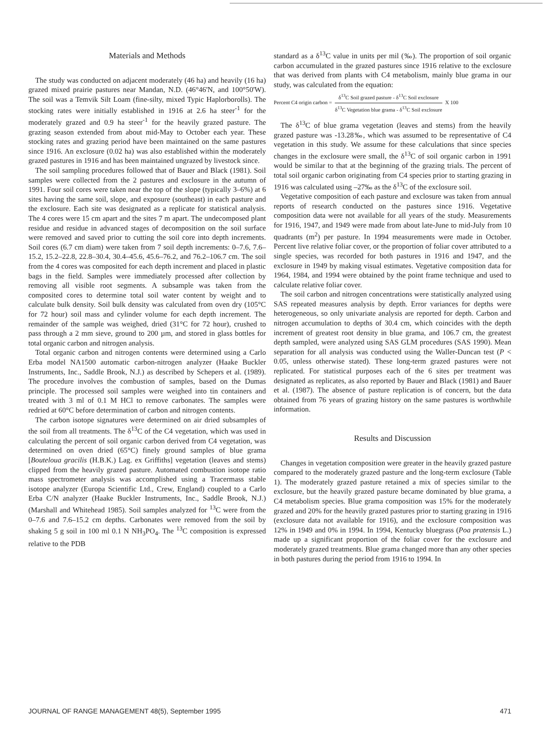Materials and Methods
The study was conducted on adjacent moderately (46 ha) and heavily (16 ha) grazed mixed prairie pastures near Mandan, N.D. (46°46'N, and 100°50'W). The soil was a Temvik Silt Loam (fine-silty, mixed Typic Haplorborolls). The stocking rates were initially established in 1916 at 2.6 ha steer<sup>-1</sup> for the moderately grazed and 0.9 ha steer<sup>-1</sup> for the heavily grazed pasture. The grazing season extended from about mid-May to October each year. These stocking rates and grazing period have been maintained on the same pastures since 1916. An exclosure (0.02 ha) was also established within the moderately grazed pastures in 1916 and has been maintained ungrazed by livestock since.
The soil sampling procedures followed that of Bauer and Black (1981). Soil samples were collected from the 2 pastures and exclosure in the autumn of 1991. Four soil cores were taken near the top of the slope (typically 3–6%) at 6 sites having the same soil, slope, and exposure (southeast) in each pasture and the exclosure. Each site was designated as a replicate for statistical analysis. The 4 cores were 15 cm apart and the sites 7 m apart. The undecomposed plant residue and residue in advanced stages of decomposition on the soil surface were removed and saved prior to cutting the soil core into depth increments. Soil cores (6.7 cm diam) were taken from 7 soil depth increments: 0–7.6, 7.6–15.2, 15.2–22.8, 22.8–30.4, 30.4–45.6, 45.6–76.2, and 76.2–106.7 cm. The soil from the 4 cores was composited for each depth increment and placed in plastic bags in the field. Samples were immediately processed after collection by removing all visible root segments. A subsample was taken from the composited cores to determine total soil water content by weight and to calculate bulk density. Soil bulk density was calculated from oven dry (105°C for 72 hour) soil mass and cylinder volume for each depth increment. The remainder of the sample was weighed, dried (31°C for 72 hour), crushed to pass through a 2 mm sieve, ground to 200 µm, and stored in glass bottles for total organic carbon and nitrogen analysis.
Total organic carbon and nitrogen contents were determined using a Carlo Erba model NA1500 automatic carbon-nitrogen analyzer (Haake Buckler Instruments, Inc., Saddle Brook, N.J.) as described by Schepers et al. (1989). The procedure involves the combustion of samples, based on the Dumas principle. The processed soil samples were weighed into tin containers and treated with 3 ml of 0.1 M HCl to remove carbonates. The samples were redried at 60°C before determination of carbon and nitrogen contents.
The carbon isotope signatures were determined on air dried subsamples of the soil from all treatments. The δ<sup>13</sup>C of the C4 vegetation, which was used in calculating the percent of soil organic carbon derived from C4 vegetation, was determined on oven dried (65°C) finely ground samples of blue grama [Bouteloua gracilis (H.B.K.) Lag. ex Griffiths] vegetation (leaves and stems) clipped from the heavily grazed pasture. Automated combustion isotope ratio mass spectrometer analysis was accomplished using a Tracermass stable isotope analyzer (Europa Scientific Ltd., Crew, England) coupled to a Carlo Erba C/N analyzer (Haake Buckler Instruments, Inc., Saddle Brook, N.J.) (Marshall and Whitehead 1985). Soil samples analyzed for <sup>13</sup>C were from the 0–7.6 and 7.6–15.2 cm depths. Carbonates were removed from the soil by shaking 5 g soil in 100 ml 0.1 N NH<sub>3</sub>PO<sub>4</sub>. The <sup>13</sup>C composition is expressed relative to the PDB
standard as a δ<sup>13</sup>C value in units per mil (‰). The proportion of soil organic carbon accumulated in the grazed pastures since 1916 relative to the exclosure that was derived from plants with C4 metabolism, mainly blue grama in our study, was calculated from the equation:
Percent C4 origin carbon = δ<sup>13</sup>C Soil grazed pasture - δ<sup>13</sup>C Soil exclosure δ<sup>13</sup>C Vegetation blue grama - δ<sup>13</sup>C Soil exclosure X 100
The δ<sup>13</sup>C of blue grama vegetation (leaves and stems) from the heavily grazed pasture was -13.28‰, which was assumed to be representative of C4 vegetation in this study. We assume for these calculations that since species changes in the exclosure were small, the δ<sup>13</sup>C of soil organic carbon in 1991 would be similar to that at the beginning of the grazing trials. The percent of total soil organic carbon originating from C4 species prior to starting grazing in 1916 was calculated using –27‰ as the δ<sup>13</sup>C of the exclosure soil.
Vegetative composition of each pasture and exclosure was taken from annual reports of research conducted on the pastures since 1916. Vegetative composition data were not available for all years of the study. Measurements for 1916, 1947, and 1949 were made from about late-June to mid-July from 10 quadrants (m<sup>2</sup>) per pasture. In 1994 measurements were made in October. Percent live relative foliar cover, or the proportion of foliar cover attributed to a single species, was recorded for both pastures in 1916 and 1947, and the exclosure in 1949 by making visual estimates. Vegetative composition data for 1964, 1984, and 1994 were obtained by the point frame technique and used to calculate relative foliar cover.
The soil carbon and nitrogen concentrations were statistically analyzed using SAS repeated measures analysis by depth. Error variances for depths were heterogeneous, so only univariate analysis are reported for depth. Carbon and nitrogen accumulation to depths of 30.4 cm, which coincides with the depth increment of greatest root density in blue grama, and 106.7 cm, the greatest depth sampled, were analyzed using SAS GLM procedures (SAS 1990). Mean separation for all analysis was conducted using the Waller-Duncan test (P < 0.05, unless otherwise stated). These long-term grazed pastures were not replicated. For statistical purposes each of the 6 sites per treatment was designated as replicates, as also reported by Bauer and Black (1981) and Bauer et al. (1987). The absence of pasture replication is of concern, but the data obtained from 76 years of grazing history on the same pastures is worthwhile information.
Results and Discussion
Changes in vegetation composition were greater in the heavily grazed pasture compared to the moderately grazed pasture and the long-term exclosure (Table 1). The moderately grazed pasture retained a mix of species similar to the exclosure, but the heavily grazed pasture became dominated by blue grama, a C4 metabolism species. Blue grama composition was 15% for the moderately grazed and 20% for the heavily grazed pastures prior to starting grazing in 1916 (exclosure data not available for 1916), and the exclosure composition was 12% in 1949 and 0% in 1994. In 1994, Kentucky bluegrass (Poa pratensis L.) made up a significant proportion of the foliar cover for the exclosure and moderately grazed treatments. Blue grama changed more than any other species in both pastures during the period from 1916 to 1994. In
JOURNAL OF RANGE MANAGEMENT 48(5), September 1995 471